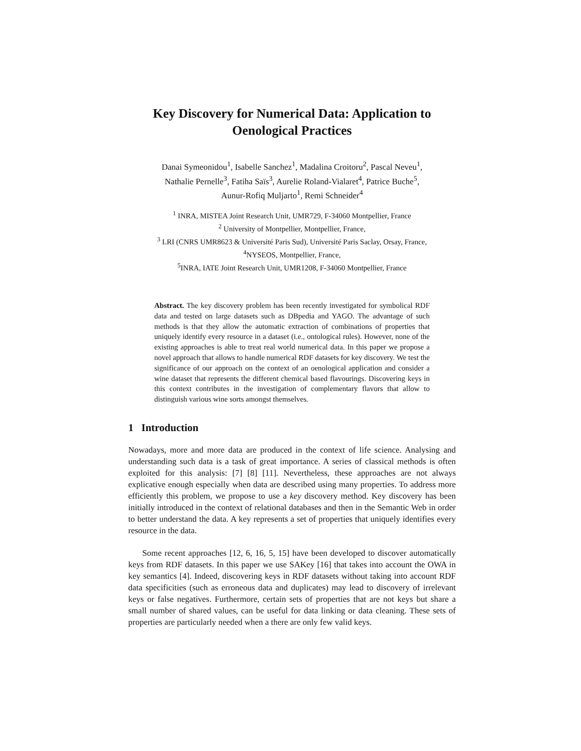Key Discovery for Numerical Data: Application to Oenological Practices
Danai Symeonidou<sup>1</sup>, Isabelle Sanchez<sup>1</sup>, Madalina Croitoru<sup>2</sup>, Pascal Neveu<sup>1</sup>,
Nathalie Pernelle<sup>3</sup>, Fatiha Saïs<sup>3</sup>, Aurelie Roland-Vialaret<sup>4</sup>, Patrice Buche<sup>5</sup>,
Aunur-Rofiq Muljarto<sup>1</sup>, Remi Schneider<sup>4</sup>
<sup>1</sup> INRA, MISTEA Joint Research Unit, UMR729, F-34060 Montpellier, France
<sup>2</sup> University of Montpellier, Montpellier, France,
<sup>3</sup> LRI (CNRS UMR8623 & Université Paris Sud), Université Paris Saclay, Orsay, France,
<sup>4</sup> NYSEOS, Montpellier, France,
<sup>5</sup> INRA, IATE Joint Research Unit, UMR1208, F-34060 Montpellier, France
Abstract. The key discovery problem has been recently investigated for symbolical RDF data and tested on large datasets such as DBpedia and YAGO. The advantage of such methods is that they allow the automatic extraction of combinations of properties that uniquely identify every resource in a dataset (i.e., ontological rules). However, none of the existing approaches is able to treat real world numerical data. In this paper we propose a novel approach that allows to handle numerical RDF datasets for key discovery. We test the significance of our approach on the context of an oenological application and consider a wine dataset that represents the different chemical based flavourings. Discovering keys in this context contributes in the investigation of complementary flavors that allow to distinguish various wine sorts amongst themselves.
1 Introduction
Nowadays, more and more data are produced in the context of life science. Analysing and understanding such data is a task of great importance. A series of classical methods is often exploited for this analysis: [7] [8] [11]. Nevertheless, these approaches are not always explicative enough especially when data are described using many properties. To address more efficiently this problem, we propose to use a key discovery method. Key discovery has been initially introduced in the context of relational databases and then in the Semantic Web in order to better understand the data. A key represents a set of properties that uniquely identifies every resource in the data.
Some recent approaches [12, 6, 16, 5, 15] have been developed to discover automatically keys from RDF datasets. In this paper we use SAKey [16] that takes into account the OWA in key semantics [4]. Indeed, discovering keys in RDF datasets without taking into account RDF data specificities (such as erroneous data and duplicates) may lead to discovery of irrelevant keys or false negatives. Furthermore, certain sets of properties that are not keys but share a small number of shared values, can be useful for data linking or data cleaning. These sets of properties are particularly needed when a there are only few valid keys.